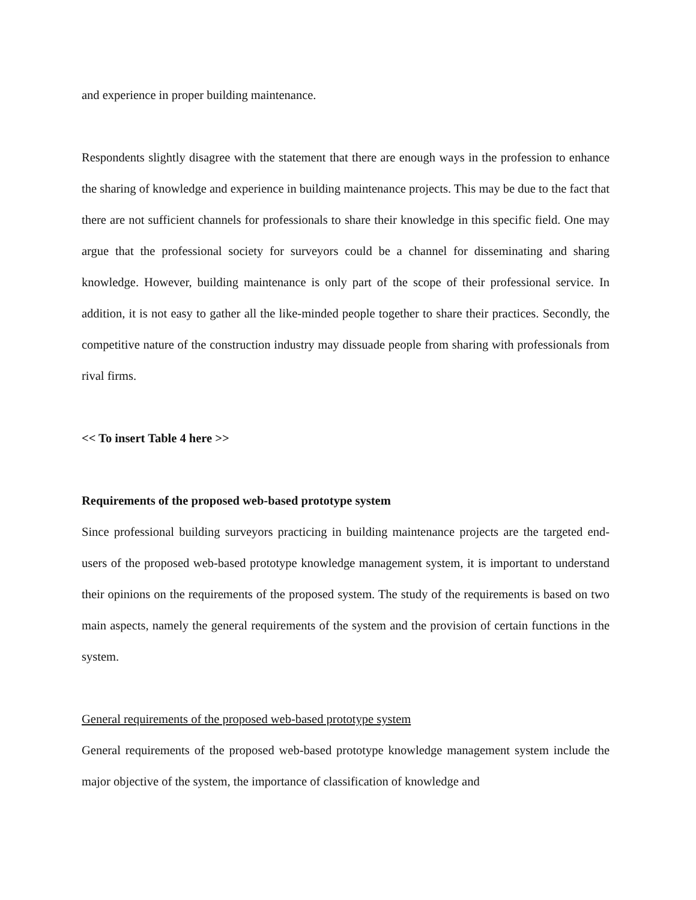and experience in proper building maintenance.
Respondents slightly disagree with the statement that there are enough ways in the profession to enhance the sharing of knowledge and experience in building maintenance projects. This may be due to the fact that there are not sufficient channels for professionals to share their knowledge in this specific field. One may argue that the professional society for surveyors could be a channel for disseminating and sharing knowledge. However, building maintenance is only part of the scope of their professional service. In addition, it is not easy to gather all the like-minded people together to share their practices. Secondly, the competitive nature of the construction industry may dissuade people from sharing with professionals from rival firms.
<< To insert Table 4 here >>
Requirements of the proposed web-based prototype system
Since professional building surveyors practicing in building maintenance projects are the targeted end-users of the proposed web-based prototype knowledge management system, it is important to understand their opinions on the requirements of the proposed system. The study of the requirements is based on two main aspects, namely the general requirements of the system and the provision of certain functions in the system.
General requirements of the proposed web-based prototype system
General requirements of the proposed web-based prototype knowledge management system include the major objective of the system, the importance of classification of knowledge and